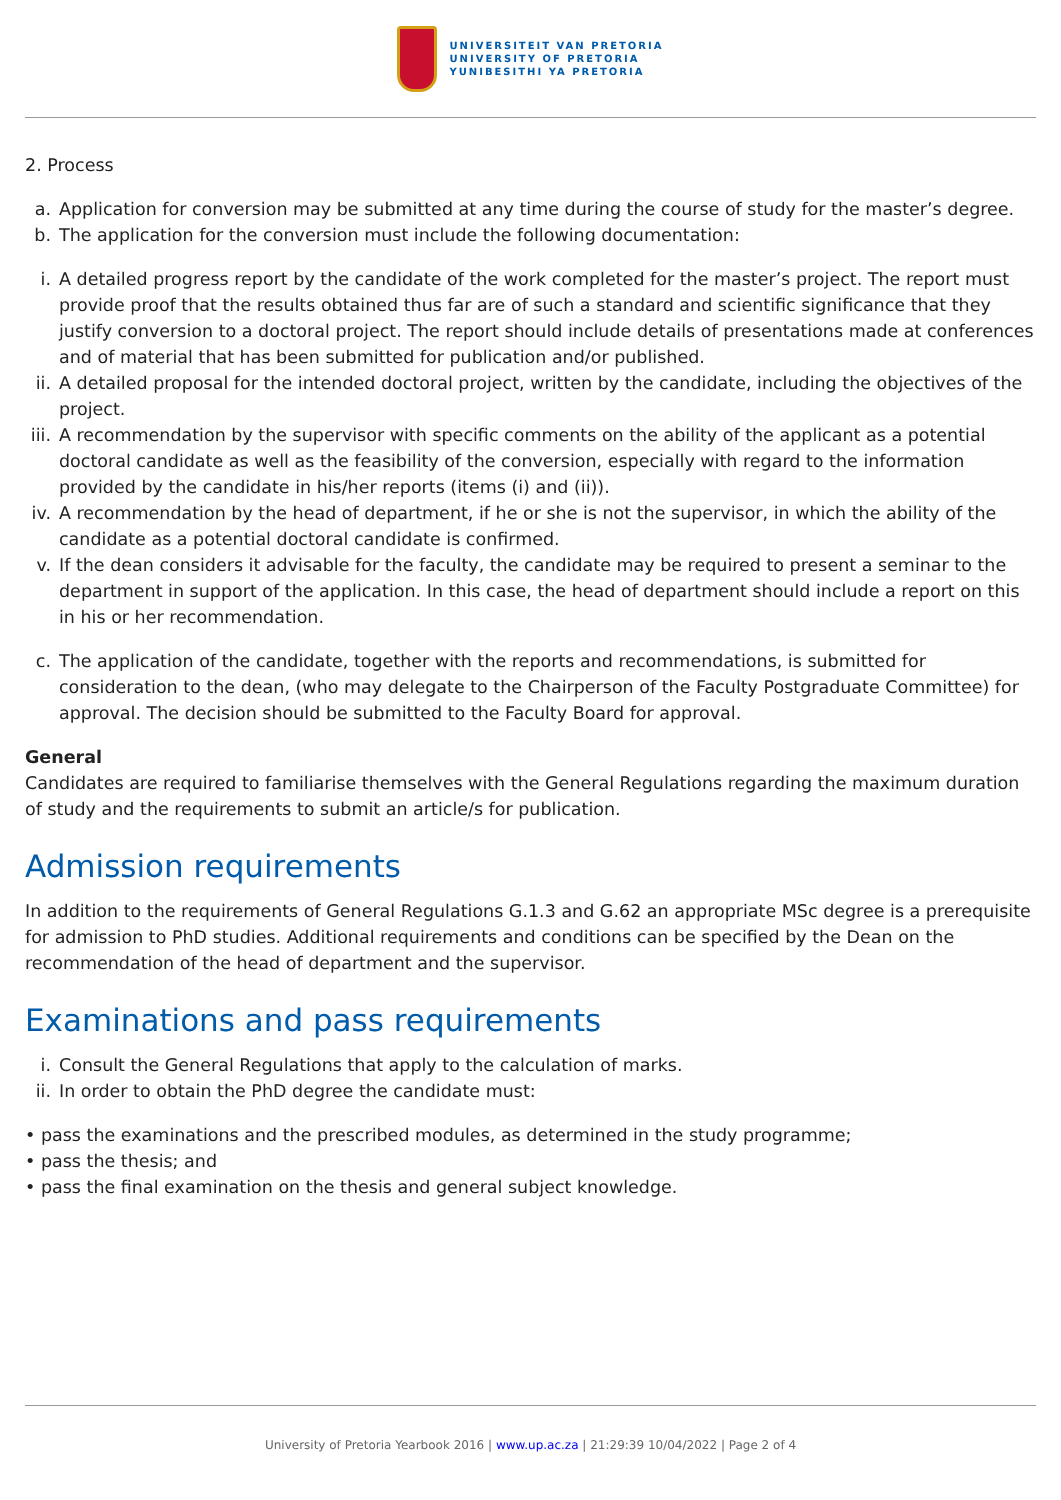UNIVERSITEIT VAN PRETORIA
UNIVERSITY OF PRETORIA
YUNIBESITHI YA PRETORIA
2. Process
a. Application for conversion may be submitted at any time during the course of study for the master’s degree.
b. The application for the conversion must include the following documentation:
i. A detailed progress report by the candidate of the work completed for the master’s project. The report must provide proof that the results obtained thus far are of such a standard and scientific significance that they justify conversion to a doctoral project. The report should include details of presentations made at conferences and of material that has been submitted for publication and/or published.
ii. A detailed proposal for the intended doctoral project, written by the candidate, including the objectives of the project.
iii. A recommendation by the supervisor with specific comments on the ability of the applicant as a potential doctoral candidate as well as the feasibility of the conversion, especially with regard to the information provided by the candidate in his/her reports (items (i) and (ii)).
iv. A recommendation by the head of department, if he or she is not the supervisor, in which the ability of the candidate as a potential doctoral candidate is confirmed.
v. If the dean considers it advisable for the faculty, the candidate may be required to present a seminar to the department in support of the application. In this case, the head of department should include a report on this in his or her recommendation.
c. The application of the candidate, together with the reports and recommendations, is submitted for consideration to the dean, (who may delegate to the Chairperson of the Faculty Postgraduate Committee) for approval. The decision should be submitted to the Faculty Board for approval.
General
Candidates are required to familiarise themselves with the General Regulations regarding the maximum duration of study and the requirements to submit an article/s for publication.
Admission requirements
In addition to the requirements of General Regulations G.1.3 and G.62 an appropriate MSc degree is a prerequisite for admission to PhD studies. Additional requirements and conditions can be specified by the Dean on the recommendation of the head of department and the supervisor.
Examinations and pass requirements
i. Consult the General Regulations that apply to the calculation of marks.
ii. In order to obtain the PhD degree the candidate must:
• pass the examinations and the prescribed modules, as determined in the study programme;
• pass the thesis; and
• pass the final examination on the thesis and general subject knowledge.
University of Pretoria Yearbook 2016 | www.up.ac.za | 21:29:39 10/04/2022 | Page 2 of 4